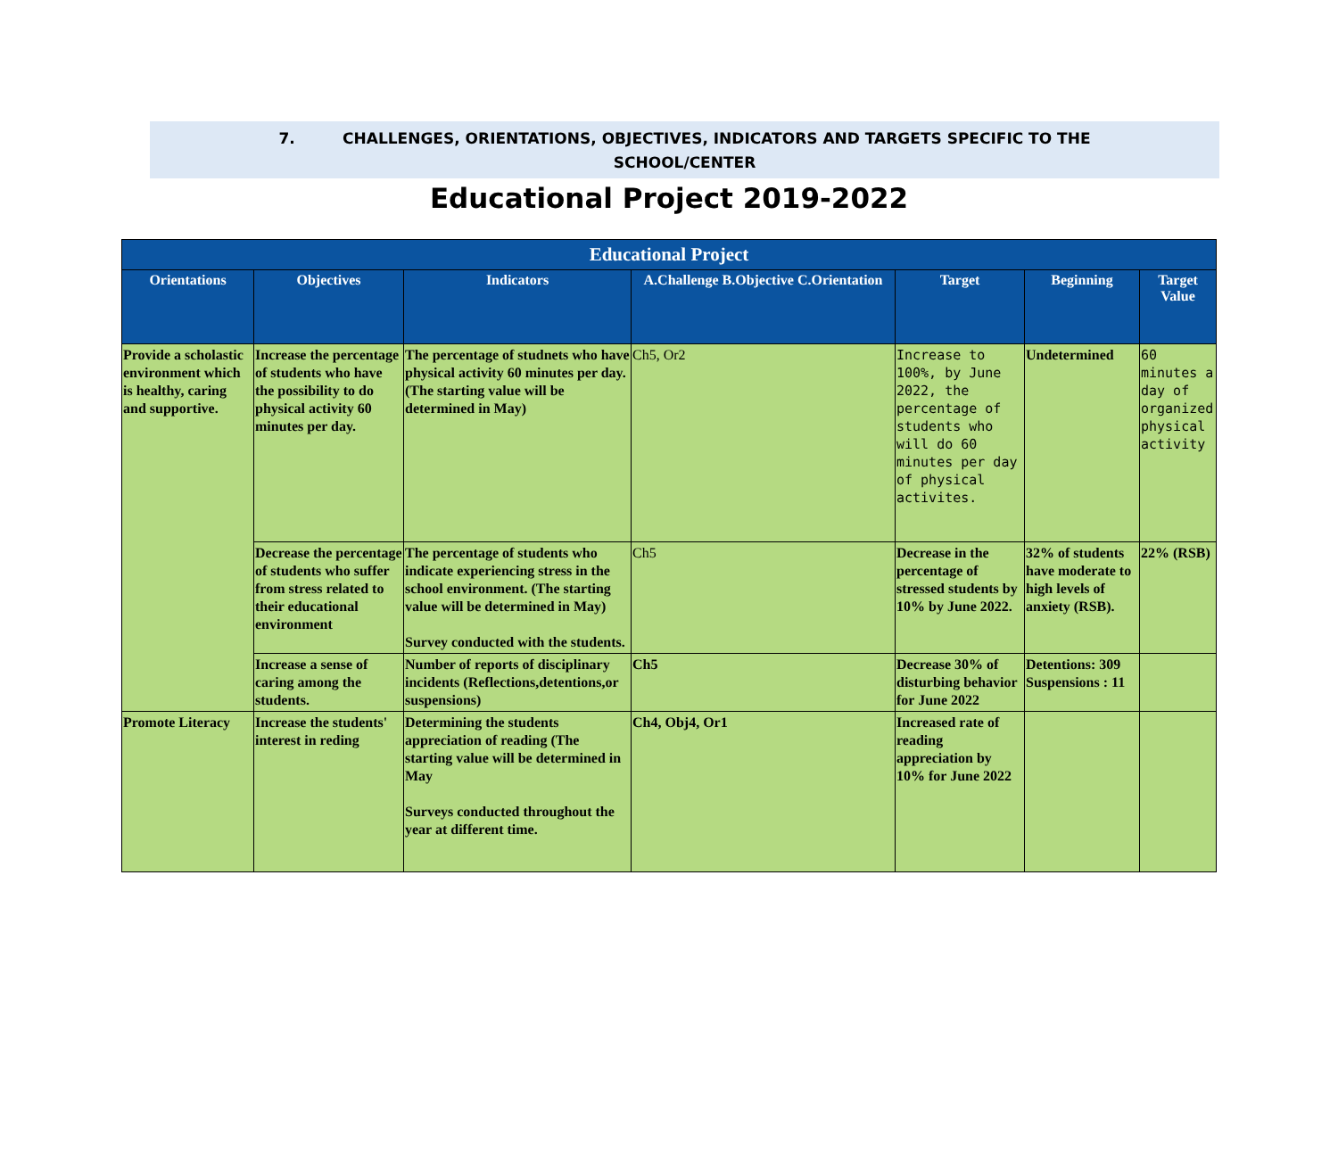7. CHALLENGES, ORIENTATIONS, OBJECTIVES, INDICATORS AND TARGETS SPECIFIC TO THE
SCHOOL/CENTER
Educational Project 2019-2022
| Educational Project | | | | | | |
| --- | --- | --- | --- | --- | --- | --- |
| Orientations | Objectives | Indicators | A.Challenge B.Objective C.Orientation | Target | Beginning | Target Value |
| Provide a scholastic environment which is healthy, caring and supportive. | Increase the percentage of students who have the possibility to do physical activity 60 minutes per day. | The percentage of studnets who have physical activity 60 minutes per day.(The starting value will be determined in May) | Ch5, Or2 | Increase to 100%, by June 2022, the percentage of students who will do 60 minutes per day of physical activites. | Undetermined | 60 minutes a day of organized physical activity |
| | Decrease the percentage of students who suffer from stress related to their educational environment | The percentage of students who indicate experiencing stress in the school environment. (The starting value will be determined in May) Survey conducted with the students. | Ch5 | Decrease in the percentage of stressed students by 10% by June 2022. | 32% of students have moderate to high levels of anxiety (RSB). | 22% (RSB) |
| | Increase a sense of caring among the students. | Number of reports of disciplinary incidents (Reflections,detentions,or suspensions) | Ch5 | Decrease 30% of disturbing behavior for June 2022 | Detentions: 309 Suspensions : 11 | |
| Promote Literacy | Increase the students' interest in reding | Determining the students appreciation of reading (The starting value will be determined in May Surveys conducted throughout the year at different time. | Ch4, Obj4, Or1 | Increased rate of reading appreciation by 10% for June 2022 | | |